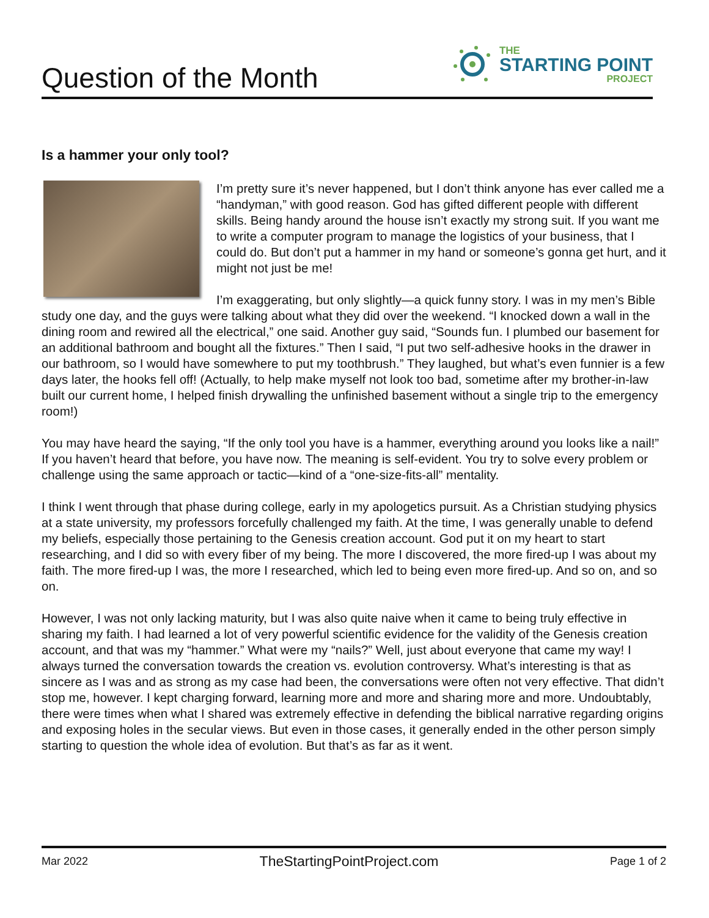Question of the Month
THE
STARTING POINT
PROJECT
Is a hammer your only tool?
I’m pretty sure it’s never happened, but I don’t think anyone has ever called me a “handyman,” with good reason. God has gifted different people with different skills. Being handy around the house isn’t exactly my strong suit. If you want me to write a computer program to manage the logistics of your business, that I could do. But don’t put a hammer in my hand or someone’s gonna get hurt, and it might not just be me!
I’m exaggerating, but only slightly—a quick funny story. I was in my men’s Bible study one day, and the guys were talking about what they did over the weekend. “I knocked down a wall in the dining room and rewired all the electrical,” one said. Another guy said, “Sounds fun. I plumbed our basement for an additional bathroom and bought all the fixtures.” Then I said, “I put two self-adhesive hooks in the drawer in our bathroom, so I would have somewhere to put my toothbrush.” They laughed, but what’s even funnier is a few days later, the hooks fell off! (Actually, to help make myself not look too bad, sometime after my brother-in-law built our current home, I helped finish drywalling the unfinished basement without a single trip to the emergency room!)
You may have heard the saying, “If the only tool you have is a hammer, everything around you looks like a nail!” If you haven’t heard that before, you have now. The meaning is self-evident. You try to solve every problem or challenge using the same approach or tactic—kind of a “one-size-fits-all” mentality.
I think I went through that phase during college, early in my apologetics pursuit. As a Christian studying physics at a state university, my professors forcefully challenged my faith. At the time, I was generally unable to defend my beliefs, especially those pertaining to the Genesis creation account. God put it on my heart to start researching, and I did so with every fiber of my being. The more I discovered, the more fired-up I was about my faith. The more fired-up I was, the more I researched, which led to being even more fired-up. And so on, and so on.
However, I was not only lacking maturity, but I was also quite naive when it came to being truly effective in sharing my faith. I had learned a lot of very powerful scientific evidence for the validity of the Genesis creation account, and that was my “hammer.” What were my “nails?” Well, just about everyone that came my way! I always turned the conversation towards the creation vs. evolution controversy. What’s interesting is that as sincere as I was and as strong as my case had been, the conversations were often not very effective. That didn’t stop me, however. I kept charging forward, learning more and more and sharing more and more. Undoubtably, there were times when what I shared was extremely effective in defending the biblical narrative regarding origins and exposing holes in the secular views. But even in those cases, it generally ended in the other person simply starting to question the whole idea of evolution. But that’s as far as it went.
Mar 2022 TheStartingPointProject.com Page 1 of 2